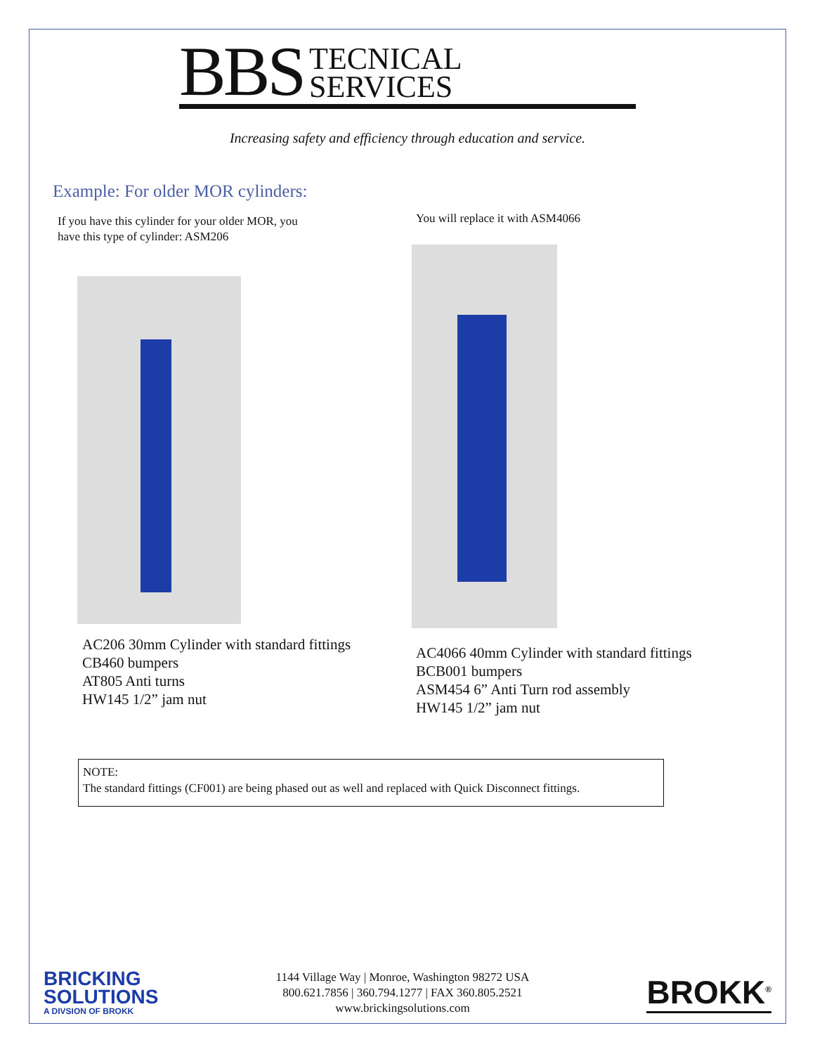BBS TECNICAL
SERVICES
Increasing safety and efficiency through education and service.
Example: For older MOR cylinders:
If you have this cylinder for your older MOR, you
have this type of cylinder: ASM206
AC206 30mm Cylinder with standard fittings
CB460 bumpers
AT805 Anti turns
HW145 1/2” jam nut
You will replace it with ASM4066
AC4066 40mm Cylinder with standard fittings
BCB001 bumpers
ASM454 6” Anti Turn rod assembly
HW145 1/2” jam nut
NOTE:
The standard fittings (CF001) are being phased out as well and replaced with Quick Disconnect fittings.
BRICKING
SOLUTIONS
A DIVSION OF BROKK
1144 Village Way | Monroe, Washington 98272 USA
800.621.7856 | 360.794.1277 | FAX 360.805.2521
www.brickingsolutions.com
BROKK<sup>®</sup>